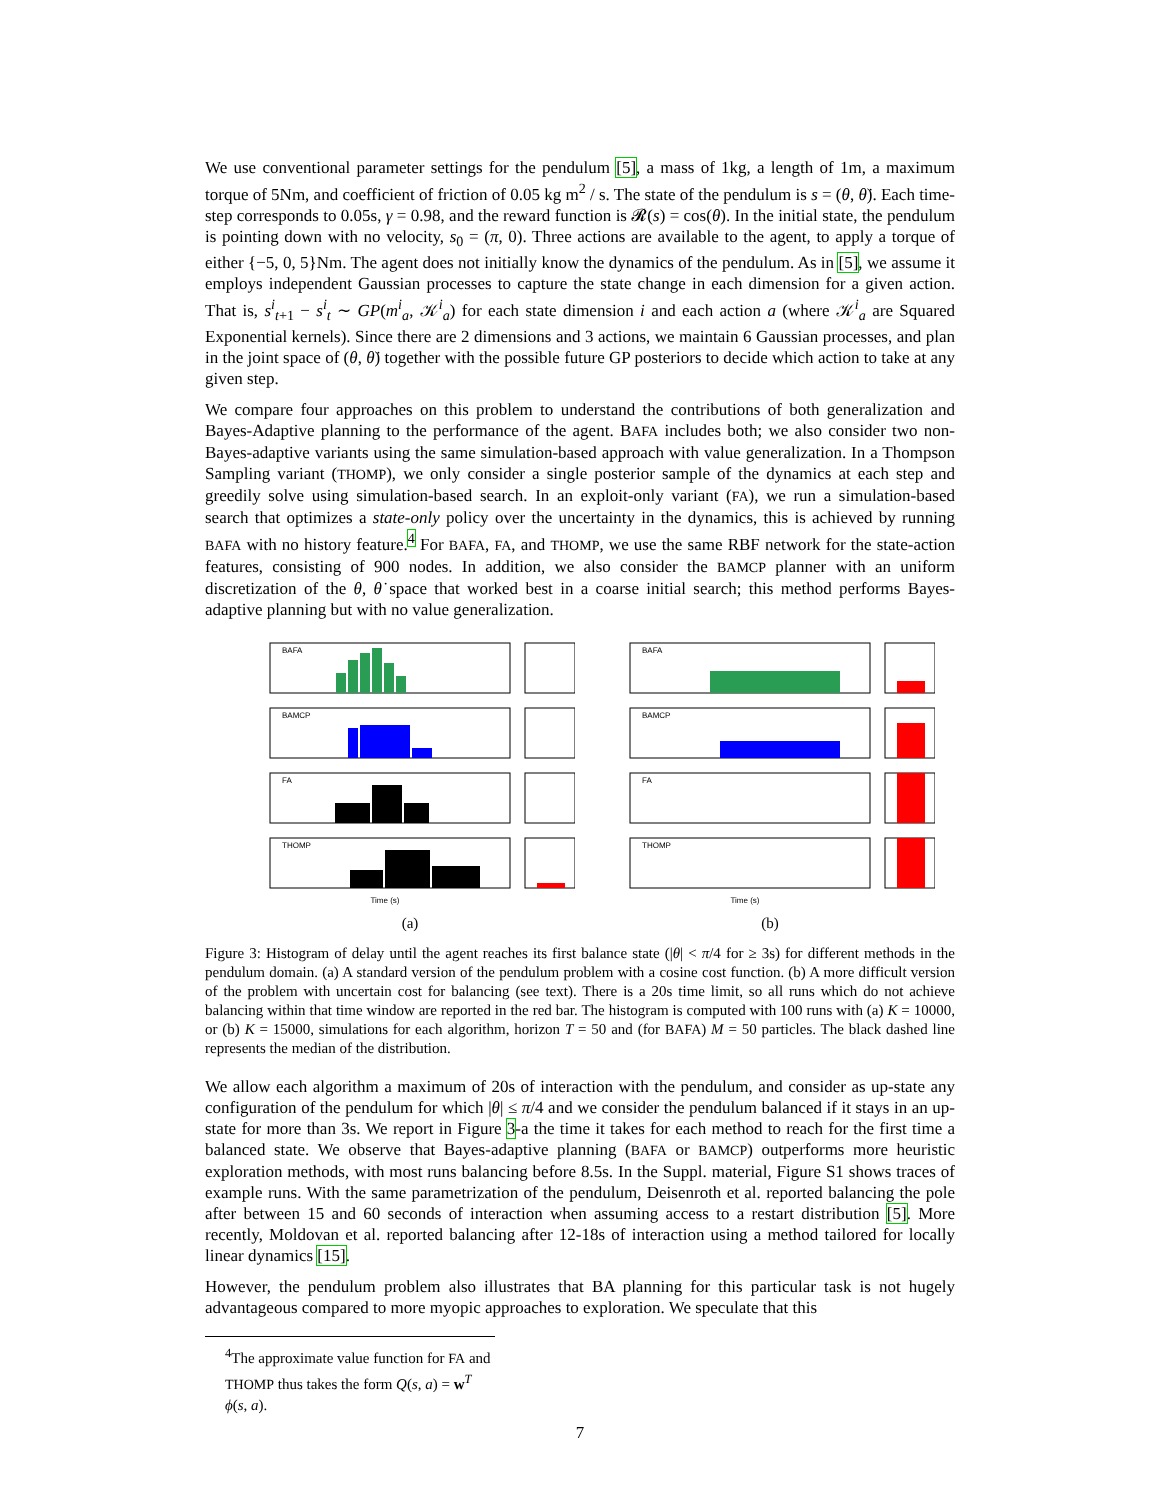We use conventional parameter settings for the pendulum [5], a mass of 1kg, a length of 1m, a maximum torque of 5Nm, and coefficient of friction of 0.05 kg m<sup>2</sup> / s. The state of the pendulum is s = (θ, θ̇). Each time-step corresponds to 0.05s, γ = 0.98, and the reward function is 𝓡(s) = cos(θ). In the initial state, the pendulum is pointing down with no velocity, s<sub>0</sub> = (π, 0). Three actions are available to the agent, to apply a torque of either {−5, 0, 5}Nm. The agent does not initially know the dynamics of the pendulum. As in [5], we assume it employs independent Gaussian processes to capture the state change in each dimension for a given action. That is, s<sup>i</sup><sub>t+1</sub> − s<sup>i</sup><sub>t</sub> ∼ GP(m<sup>i</sup><sub>a</sub>, 𝒦<sup>i</sup><sub>a</sub>) for each state dimension i and each action a (where 𝒦<sup>i</sup><sub>a</sub> are Squared Exponential kernels). Since there are 2 dimensions and 3 actions, we maintain 6 Gaussian processes, and plan in the joint space of (θ, θ̇) together with the possible future GP posteriors to decide which action to take at any given step.
We compare four approaches on this problem to understand the contributions of both generalization and Bayes-Adaptive planning to the performance of the agent. BAFA includes both; we also consider two non-Bayes-adaptive variants using the same simulation-based approach with value generalization. In a Thompson Sampling variant (THOMP), we only consider a single posterior sample of the dynamics at each step and greedily solve using simulation-based search. In an exploit-only variant (FA), we run a simulation-based search that optimizes a state-only policy over the uncertainty in the dynamics, this is achieved by running BAFA with no history feature.<sup>4</sup> For BAFA, FA, and THOMP, we use the same RBF network for the state-action features, consisting of 900 nodes. In addition, we also consider the BAMCP planner with an uniform discretization of the θ, θ̇ space that worked best in a coarse initial search; this method performs Bayes-adaptive planning but with no value generalization.
BAFA
BAMCP
FA
THOMP
Time (s)
(a)
BAFA
BAMCP
FA
THOMP
Time (s)
(b)
Figure 3: Histogram of delay until the agent reaches its first balance state (|θ| < π/4 for ≥ 3s) for different methods in the pendulum domain. (a) A standard version of the pendulum problem with a cosine cost function. (b) A more difficult version of the problem with uncertain cost for balancing (see text). There is a 20s time limit, so all runs which do not achieve balancing within that time window are reported in the red bar. The histogram is computed with 100 runs with (a) K = 10000, or (b) K = 15000, simulations for each algorithm, horizon T = 50 and (for BAFA) M = 50 particles. The black dashed line represents the median of the distribution.
We allow each algorithm a maximum of 20s of interaction with the pendulum, and consider as up-state any configuration of the pendulum for which |θ| ≤ π/4 and we consider the pendulum balanced if it stays in an up-state for more than 3s. We report in Figure 3-a the time it takes for each method to reach for the first time a balanced state. We observe that Bayes-adaptive planning (BAFA or BAMCP) outperforms more heuristic exploration methods, with most runs balancing before 8.5s. In the Suppl. material, Figure S1 shows traces of example runs. With the same parametrization of the pendulum, Deisenroth et al. reported balancing the pole after between 15 and 60 seconds of interaction when assuming access to a restart distribution [5]. More recently, Moldovan et al. reported balancing after 12-18s of interaction using a method tailored for locally linear dynamics [15].
However, the pendulum problem also illustrates that BA planning for this particular task is not hugely advantageous compared to more myopic approaches to exploration. We speculate that this
<sup>4</sup> The approximate value function for FA and THOMP thus takes the form Q(s, a) = w<sup>T</sup> ϕ(s, a).
7